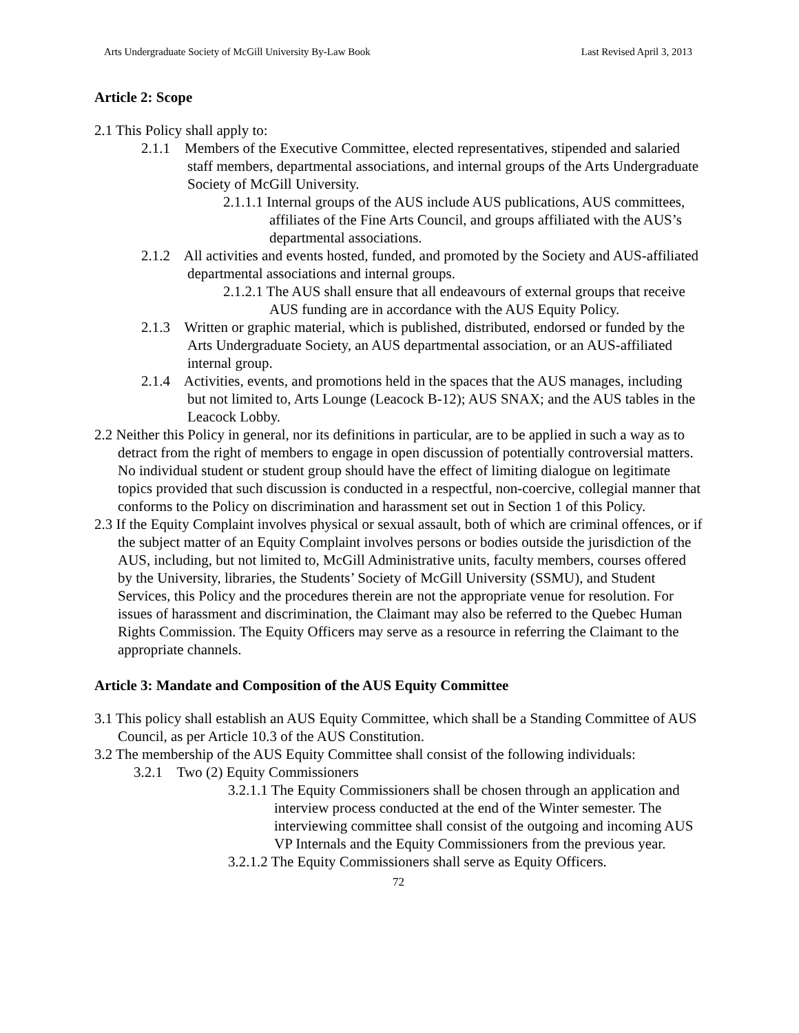Arts Undergraduate Society of McGill University By-Law Book Last Revised April 3, 2013
Article 2: Scope
2.1 This Policy shall apply to:
2.1.1 Members of the Executive Committee, elected representatives, stipended and salaried staff members, departmental associations, and internal groups of the Arts Undergraduate Society of McGill University.
2.1.1.1 Internal groups of the AUS include AUS publications, AUS committees, affiliates of the Fine Arts Council, and groups affiliated with the AUS’s departmental associations.
2.1.2 All activities and events hosted, funded, and promoted by the Society and AUS-affiliated departmental associations and internal groups.
2.1.2.1 The AUS shall ensure that all endeavours of external groups that receive AUS funding are in accordance with the AUS Equity Policy.
2.1.3 Written or graphic material, which is published, distributed, endorsed or funded by the Arts Undergraduate Society, an AUS departmental association, or an AUS-affiliated internal group.
2.1.4 Activities, events, and promotions held in the spaces that the AUS manages, including but not limited to, Arts Lounge (Leacock B-12); AUS SNAX; and the AUS tables in the Leacock Lobby.
2.2 Neither this Policy in general, nor its definitions in particular, are to be applied in such a way as to detract from the right of members to engage in open discussion of potentially controversial matters. No individual student or student group should have the effect of limiting dialogue on legitimate topics provided that such discussion is conducted in a respectful, non-coercive, collegial manner that conforms to the Policy on discrimination and harassment set out in Section 1 of this Policy.
2.3 If the Equity Complaint involves physical or sexual assault, both of which are criminal offences, or if the subject matter of an Equity Complaint involves persons or bodies outside the jurisdiction of the AUS, including, but not limited to, McGill Administrative units, faculty members, courses offered by the University, libraries, the Students’ Society of McGill University (SSMU), and Student Services, this Policy and the procedures therein are not the appropriate venue for resolution. For issues of harassment and discrimination, the Claimant may also be referred to the Quebec Human Rights Commission. The Equity Officers may serve as a resource in referring the Claimant to the appropriate channels.
Article 3: Mandate and Composition of the AUS Equity Committee
3.1 This policy shall establish an AUS Equity Committee, which shall be a Standing Committee of AUS Council, as per Article 10.3 of the AUS Constitution.
3.2 The membership of the AUS Equity Committee shall consist of the following individuals:
3.2.1 Two (2) Equity Commissioners
3.2.1.1 The Equity Commissioners shall be chosen through an application and interview process conducted at the end of the Winter semester. The interviewing committee shall consist of the outgoing and incoming AUS VP Internals and the Equity Commissioners from the previous year.
3.2.1.2 The Equity Commissioners shall serve as Equity Officers.
72